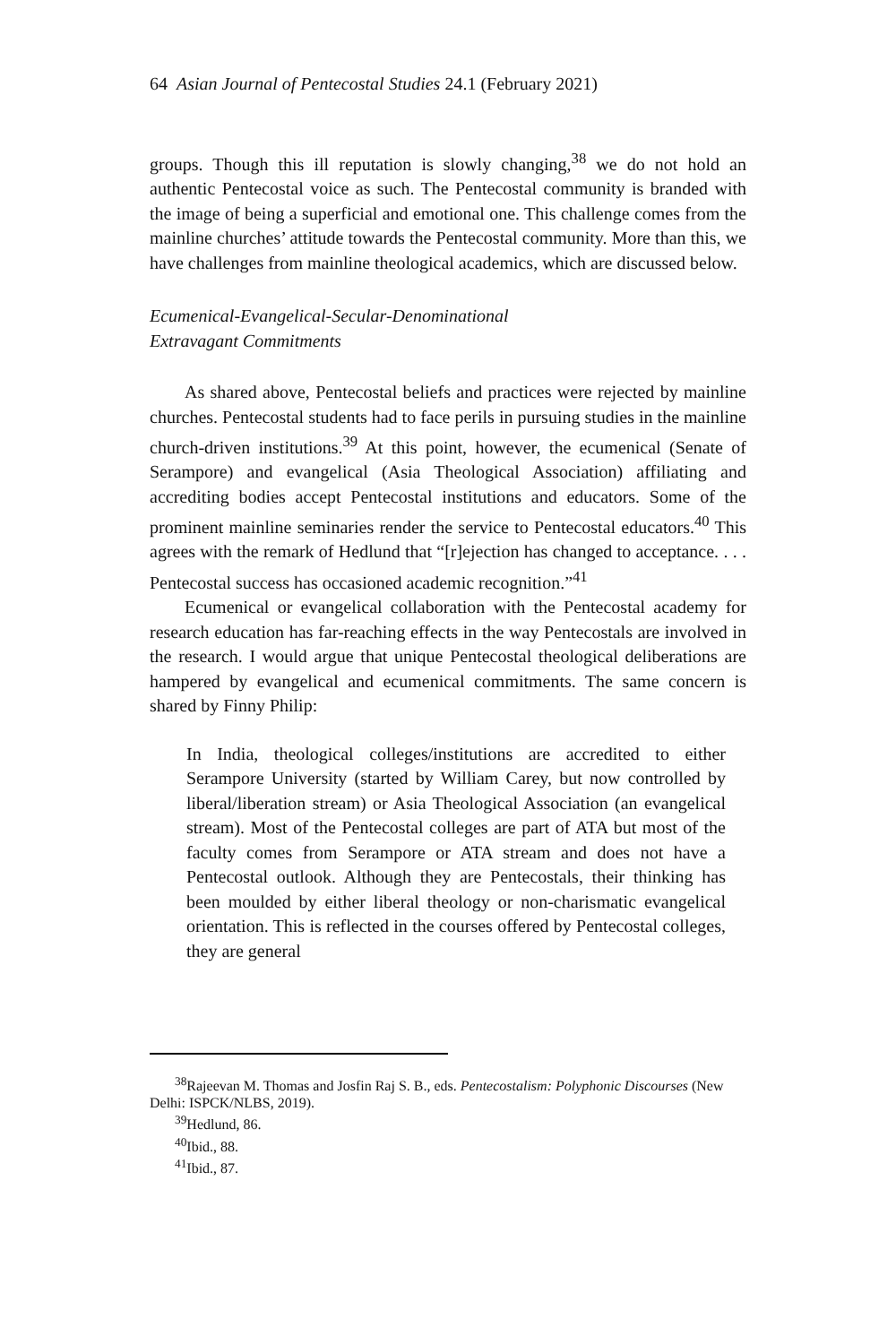64 Asian Journal of Pentecostal Studies 24.1 (February 2021)
groups. Though this ill reputation is slowly changing,<sup>38</sup> we do not hold an authentic Pentecostal voice as such. The Pentecostal community is branded with the image of being a superficial and emotional one. This challenge comes from the mainline churches’ attitude towards the Pentecostal community. More than this, we have challenges from mainline theological academics, which are discussed below.
Ecumenical-Evangelical-Secular-Denominational
Extravagant Commitments
As shared above, Pentecostal beliefs and practices were rejected by mainline churches. Pentecostal students had to face perils in pursuing studies in the mainline church-driven institutions.<sup>39</sup> At this point, however, the ecumenical (Senate of Serampore) and evangelical (Asia Theological Association) affiliating and accrediting bodies accept Pentecostal institutions and educators. Some of the prominent mainline seminaries render the service to Pentecostal educators.<sup>40</sup> This agrees with the remark of Hedlund that “[r]ejection has changed to acceptance. . . . Pentecostal success has occasioned academic recognition.”<sup>41</sup>
Ecumenical or evangelical collaboration with the Pentecostal academy for research education has far-reaching effects in the way Pentecostals are involved in the research. I would argue that unique Pentecostal theological deliberations are hampered by evangelical and ecumenical commitments. The same concern is shared by Finny Philip:
In India, theological colleges/institutions are accredited to either Serampore University (started by William Carey, but now controlled by liberal/liberation stream) or Asia Theological Association (an evangelical stream). Most of the Pentecostal colleges are part of ATA but most of the faculty comes from Serampore or ATA stream and does not have a Pentecostal outlook. Although they are Pentecostals, their thinking has been moulded by either liberal theology or non-charismatic evangelical orientation. This is reflected in the courses offered by Pentecostal colleges, they are general
<sup>38</sup> Rajeevan M. Thomas and Josfin Raj S. B., eds. Pentecostalism: Polyphonic Discourses (New Delhi: ISPCK/NLBS, 2019).
<sup>39</sup> Hedlund, 86.
<sup>40</sup> Ibid., 88.
<sup>41</sup> Ibid., 87.